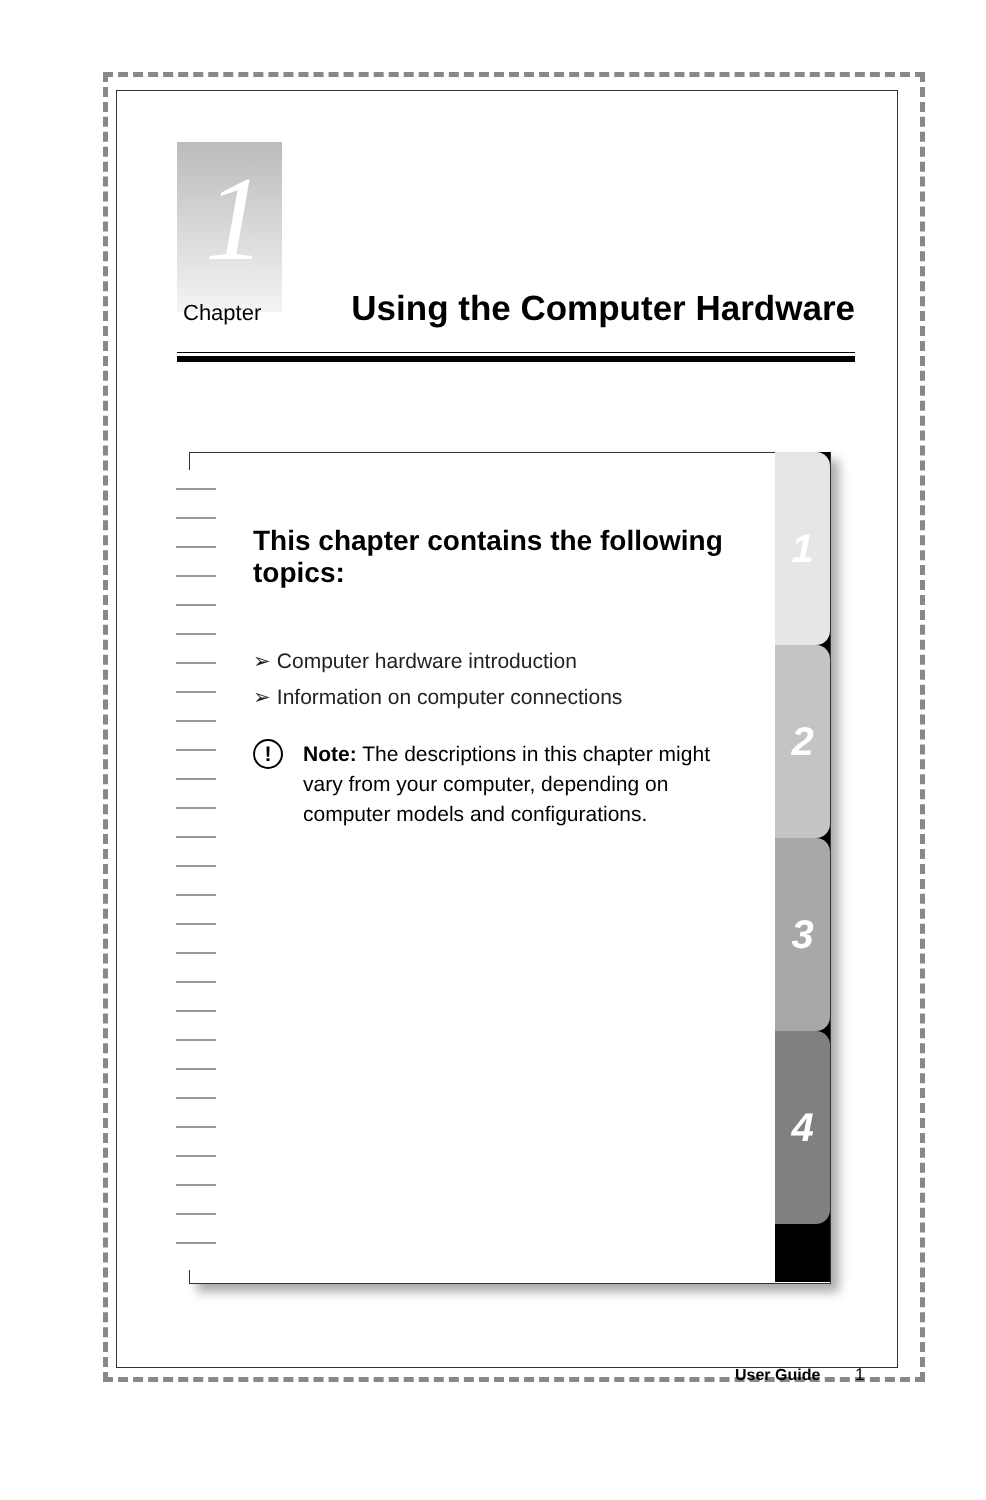1
Chapter
Using the Computer Hardware
1
2
3
4
This chapter contains the following topics:
➢ Computer hardware introduction
➢ Information on computer connections
! Note: The descriptions in this chapter might vary from your computer, depending on computer models and configurations.
User Guide 1